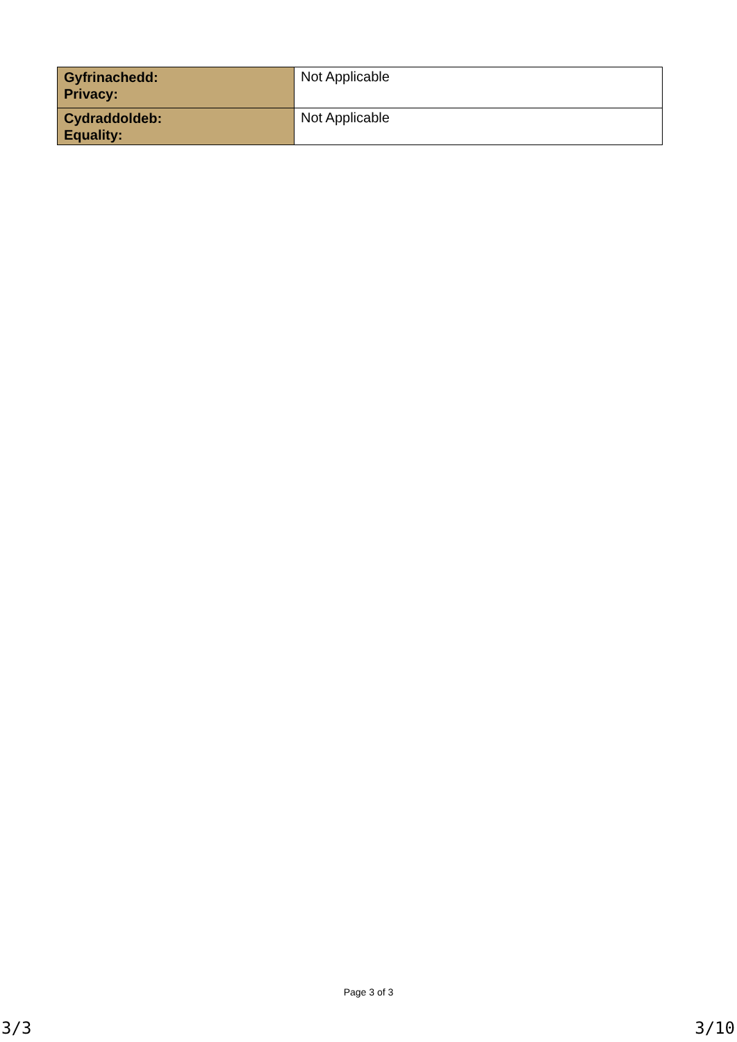| Gyfrinachedd: Privacy: | Not Applicable |
| Cydraddoldeb: Equality: | Not Applicable |
Page 3 of 3
3/3 3/10